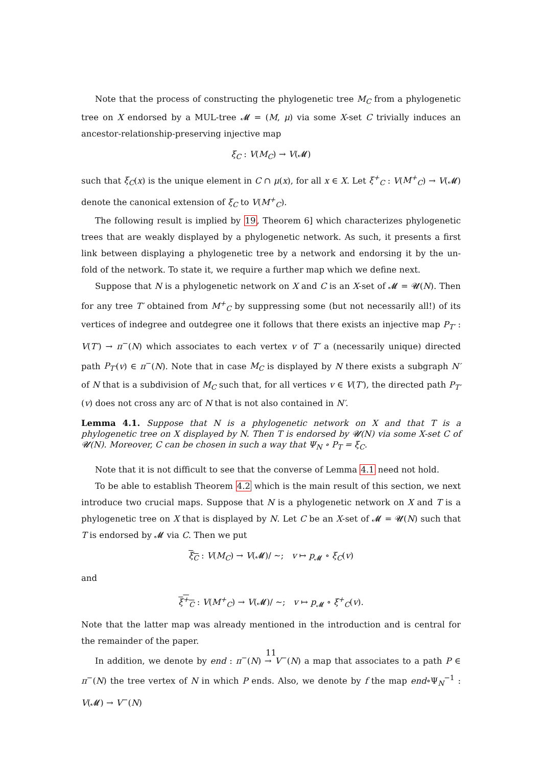Note that the process of constructing the phylogenetic tree M<sub>C</sub> from a phylogenetic tree on X endorsed by a MUL-tree 𝓜 = (M, μ) via some X-set C trivially induces an ancestor-relationship-preserving injective map
ξ<sub>C</sub> : V(M<sub>C</sub>) → V(𝓜)
such that ξ<sub>C</sub>(x) is the unique element in C ∩ μ(x), for all x ∈ X. Let ξ<sup>+</sup><sub>C</sub> : V(M<sup>+</sup><sub>C</sub>) → V(𝓜) denote the canonical extension of ξ<sub>C</sub> to V(M<sup>+</sup><sub>C</sub>).
The following result is implied by 19, Theorem 6] which characterizes phylogenetic trees that are weakly displayed by a phylogenetic network. As such, it presents a first link between displaying a phylogenetic tree by a network and endorsing it by the un-fold of the network. To state it, we require a further map which we define next.
Suppose that N is a phylogenetic network on X and C is an X-set of 𝓜 = 𝓤(N). Then for any tree T′ obtained from M<sup>+</sup><sub>C</sub> by suppressing some (but not necessarily all!) of its vertices of indegree and outdegree one it follows that there exists an injective map P<sub>T′</sub> : V(T′) → π<sup>−</sup>(N) which associates to each vertex v of T′ a (necessarily unique) directed path P<sub>T′</sub>(v) ∈ π<sup>−</sup>(N). Note that in case M<sub>C</sub> is displayed by N there exists a subgraph N′ of N that is a subdivision of M<sub>C</sub> such that, for all vertices v ∈ V(T′), the directed path P<sub>T′</sub>(v) does not cross any arc of N that is not also contained in N′.
Lemma 4.1. Suppose that N is a phylogenetic network on X and that T is a phylogenetic tree on X displayed by N. Then T is endorsed by 𝓤(N) via some X-set C of 𝓤(N). Moreover, C can be chosen in such a way that Ψ<sub>N</sub> ∘ P<sub>T</sub> = ξ<sub>C</sub>.
Note that it is not difficult to see that the converse of Lemma 4.1 need not hold.
To be able to establish Theorem 4.2 which is the main result of this section, we next introduce two crucial maps. Suppose that N is a phylogenetic network on X and T is a phylogenetic tree on X that is displayed by N. Let C be an X-set of 𝓜 = 𝓤(N) such that T is endorsed by 𝓜 via C. Then we put
ξ<sub>C</sub> : V(M<sub>C</sub>) → V(𝓜)/ ∼; v ↦ p<sub>𝓜</sub> ∘ ξ<sub>C</sub>(v)
and
ξ<sup>+</sup><sub>C</sub> : V(M<sup>+</sup><sub>C</sub>) → V(𝓜)/ ∼; v ↦ p<sub>𝓜</sub> ∘ ξ<sup>+</sup><sub>C</sub>(v).
Note that the latter map was already mentioned in the introduction and is central for the remainder of the paper.
In addition, we denote by end : π<sup>−</sup>(N) → V<sup>−</sup>(N) a map that associates to a path P ∈ π<sup>−</sup>(N) the tree vertex of N in which P ends. Also, we denote by f the map end∘Ψ<sub>N</sub><sup>−1</sup> : V(𝓜) → V<sup>−</sup>(N)
11